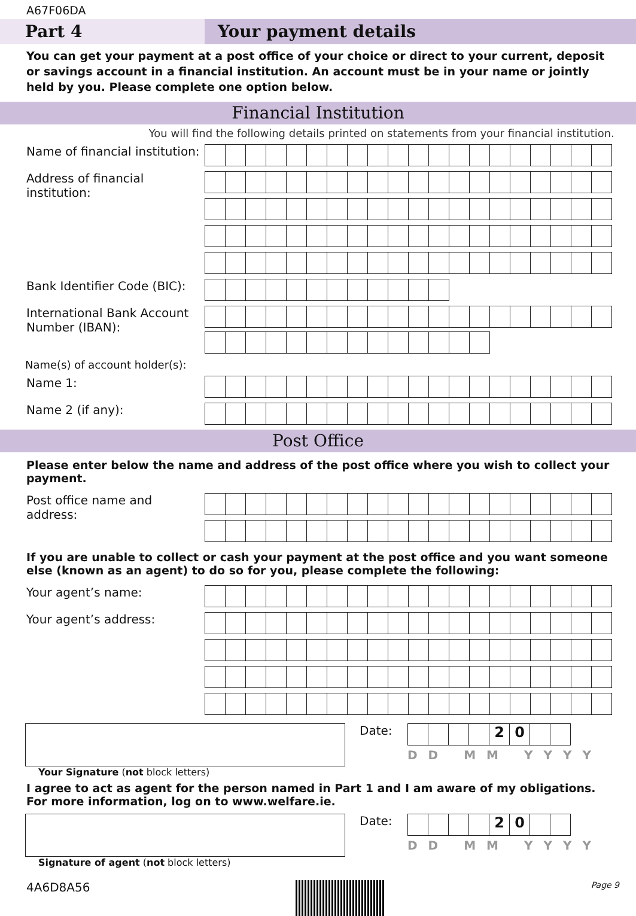A67F06DA
Part 4 Your payment details
You can get your payment at a post office of your choice or direct to your current, deposit or savings account in a financial institution. An account must be in your name or jointly held by you. Please complete one option below.
Financial Institution
You will find the following details printed on statements from your financial institution.
Name of financial institution:
Address of financial institution:
Bank Identifier Code (BIC):
International Bank Account Number (IBAN):
Name(s) of account holder(s):
Name 1:
Name 2 (if any):
Post Office
Please enter below the name and address of the post office where you wish to collect your payment.
Post office name and address:
If you are unable to collect or cash your payment at the post office and you want someone else (known as an agent) to do so for you, please complete the following:
Your agent’s name:
Your agent’s address:
Date:
20
DD MM YYYY
Your Signature (not block letters)
I agree to act as agent for the person named in Part 1 and I am aware of my obligations.
For more information, log on to www.welfare.ie.
Date:
20
DD MM YYYY
Signature of agent (not block letters)
4A6D8A56
Page 9